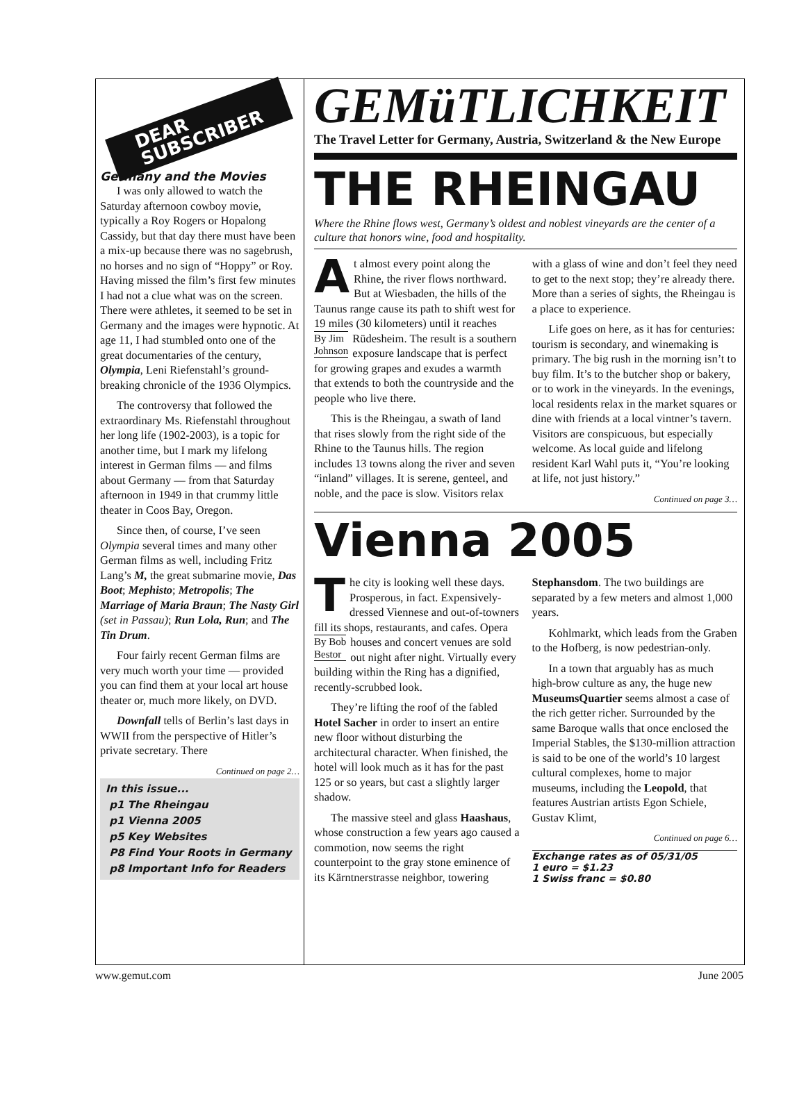DEAR
SUBSCRIBER
Germany and the Movies
I was only allowed to watch the Saturday afternoon cowboy movie, typically a Roy Rogers or Hopalong Cassidy, but that day there must have been a mix-up because there was no sagebrush, no horses and no sign of “Hoppy” or Roy. Having missed the film’s first few minutes I had not a clue what was on the screen. There were athletes, it seemed to be set in Germany and the images were hypnotic. At age 11, I had stumbled onto one of the great documentaries of the century, Olympia, Leni Riefenstahl’s ground-breaking chronicle of the 1936 Olympics.
The controversy that followed the extraordinary Ms. Riefenstahl throughout her long life (1902-2003), is a topic for another time, but I mark my lifelong interest in German films — and films about Germany — from that Saturday afternoon in 1949 in that crummy little theater in Coos Bay, Oregon.
Since then, of course, I’ve seen Olympia several times and many other German films as well, including Fritz Lang’s M, the great submarine movie, Das Boot; Mephisto; Metropolis; The Marriage of Maria Braun; The Nasty Girl (set in Passau); Run Lola, Run; and The Tin Drum.
Four fairly recent German films are very much worth your time — provided you can find them at your local art house theater or, much more likely, on DVD.
Downfall tells of Berlin’s last days in WWII from the perspective of Hitler’s private secretary. There
Continued on page 2…
In this issue...
p1 The Rheingau
p1 Vienna 2005
p5 Key Websites
P8 Find Your Roots in Germany
p8 Important Info for Readers
GEMüTLICHKEIT
The Travel Letter for Germany, Austria, Switzerland & the New Europe
THE RHEINGAU
Where the Rhine flows west, Germany’s oldest and noblest vineyards are the center of a culture that honors wine, food and hospitality.
At almost every point along the Rhine, the river flows northward. But at Wiesbaden, the hills of the Taunus range cause its path to shift west for 19 miles (30 kilometers) until it reaches By Jim
Johnson Rüdesheim. The result is a southern exposure landscape that is perfect for growing grapes and exudes a warmth that extends to both the countryside and the people who live there.
This is the Rheingau, a swath of land that rises slowly from the right side of the Rhine to the Taunus hills. The region includes 13 towns along the river and seven “inland” villages. It is serene, genteel, and noble, and the pace is slow. Visitors relax with a glass of wine and don’t feel they need to get to the next stop; they’re already there. More than a series of sights, the Rheingau is a place to experience.
Life goes on here, as it has for centuries: tourism is secondary, and winemaking is primary. The big rush in the morning isn’t to buy film. It’s to the butcher shop or bakery, or to work in the vineyards. In the evenings, local residents relax in the market squares or dine with friends at a local vintner’s tavern. Visitors are conspicuous, but especially welcome. As local guide and lifelong resident Karl Wahl puts it, “You’re looking at life, not just history.”
Continued on page 3…
Vienna 2005
The city is looking well these days. Prosperous, in fact. Expensively-dressed Viennese and out-of-towners fill its shops, restaurants, and cafes. Opera houses and concert By Bob
Bestor venues are sold out night after night. Virtually every building within the Ring has a dignified, recently-scrubbed look.
They’re lifting the roof of the fabled Hotel Sacher in order to insert an entire new floor without disturbing the architectural character. When finished, the hotel will look much as it has for the past 125 or so years, but cast a slightly larger shadow.
The massive steel and glass Haashaus, whose construction a few years ago caused a commotion, now seems the right counterpoint to the gray stone eminence of its Kärntnerstrasse neighbor, towering Stephansdom. The two buildings are separated by a few meters and almost 1,000 years.
Kohlmarkt, which leads from the Graben to the Hofberg, is now pedestrian-only.
In a town that arguably has as much high-brow culture as any, the huge new MuseumsQuartier seems almost a case of the rich getter richer. Surrounded by the same Baroque walls that once enclosed the Imperial Stables, the $130-million attraction is said to be one of the world’s 10 largest cultural complexes, home to major museums, including the Leopold, that features Austrian artists Egon Schiele, Gustav Klimt,
Continued on page 6…
Exchange rates as of 05/31/05
1 euro = $1.23
1 Swiss franc = $0.80
www.gemut.com June 2005